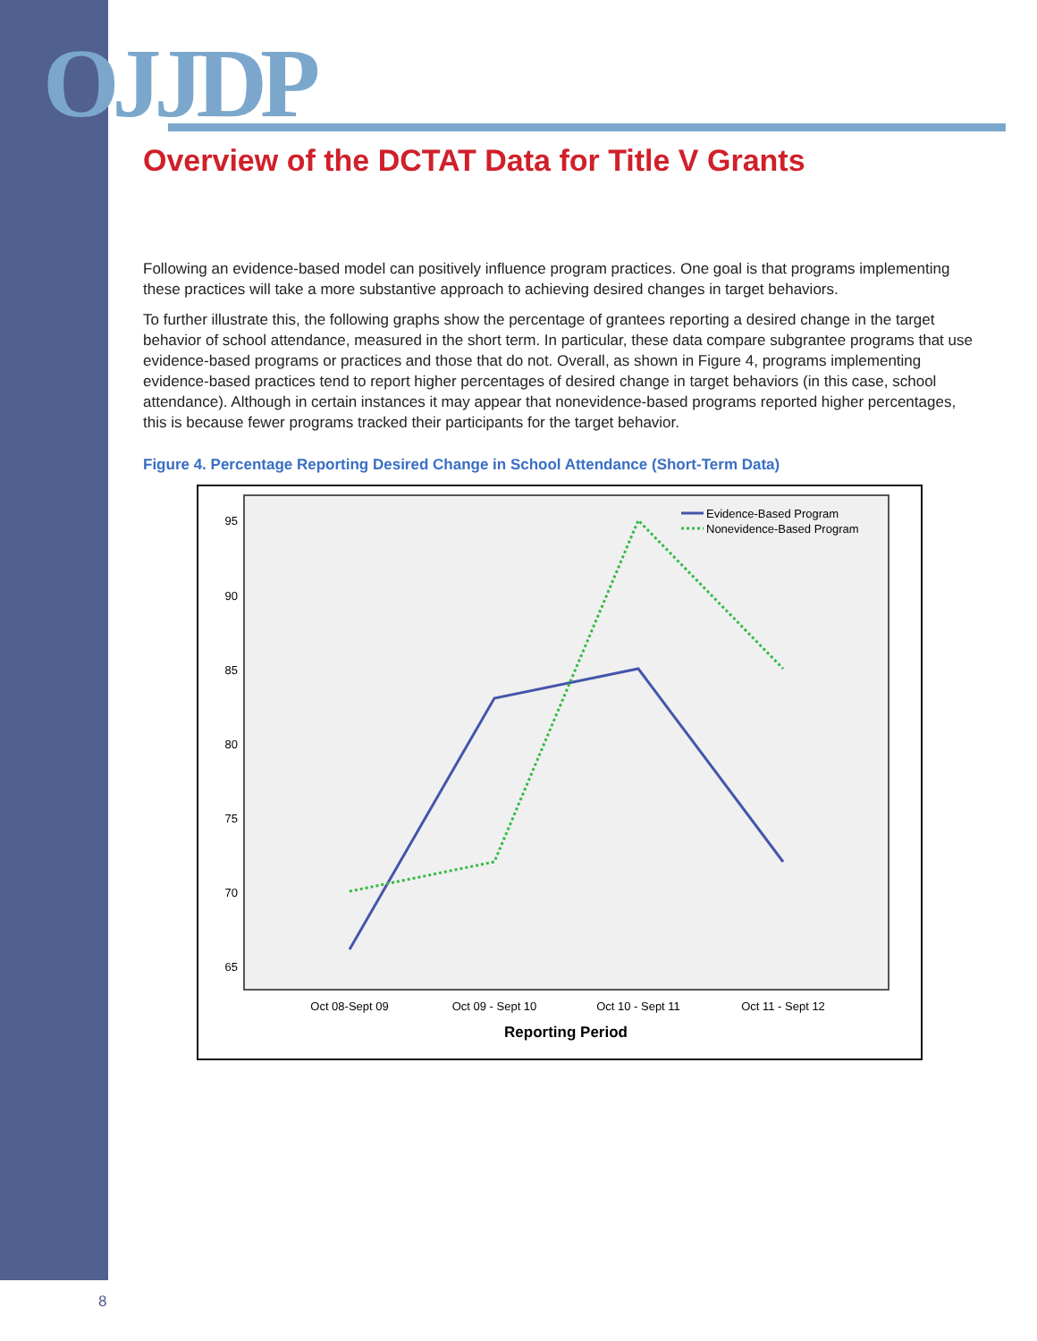OJJDP
Overview of the DCTAT Data for Title V Grants
Following an evidence-based model can positively influence program practices. One goal is that programs implementing these practices will take a more substantive approach to achieving desired changes in target behaviors.
To further illustrate this, the following graphs show the percentage of grantees reporting a desired change in the target behavior of school attendance, measured in the short term. In particular, these data compare subgrantee programs that use evidence-based programs or practices and those that do not. Overall, as shown in Figure 4, programs implementing evidence-based practices tend to report higher percentages of desired change in target behaviors (in this case, school attendance). Although in certain instances it may appear that nonevidence-based programs reported higher percentages, this is because fewer programs tracked their participants for the target behavior.
Figure 4. Percentage Reporting Desired Change in School Attendance (Short-Term Data)
95
90
85
80
75
70
65
Evidence-Based Program
Nonevidence-Based Program
Oct 08-Sept 09
Oct 09 - Sept 10
Oct 10 - Sept 11
Oct 11 - Sept 12
Reporting Period
8